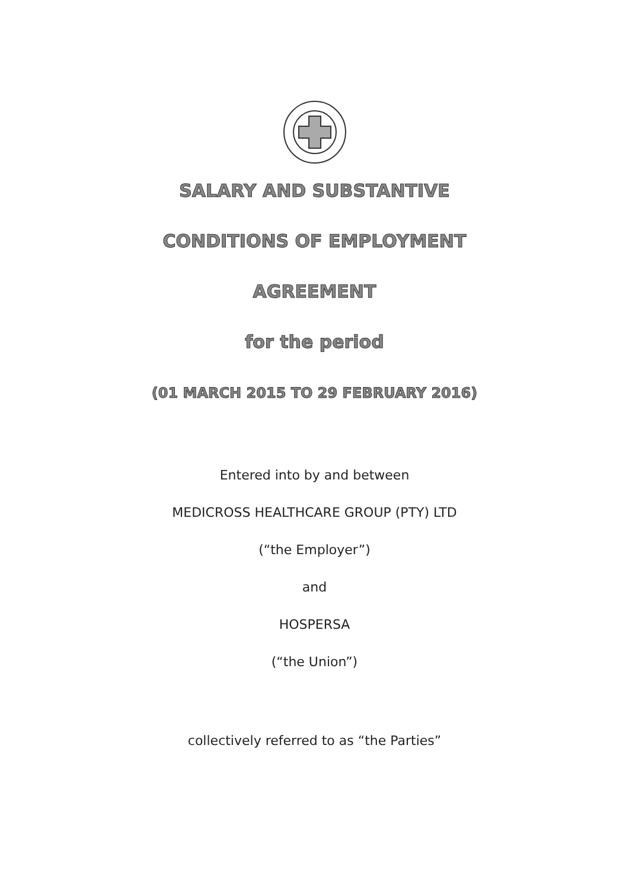SALARY AND SUBSTANTIVE
CONDITIONS OF EMPLOYMENT
AGREEMENT
for the period
(01 MARCH 2015 TO 29 FEBRUARY 2016)
Entered into by and between
MEDICROSS HEALTHCARE GROUP (PTY) LTD
(“the Employer”)
and
HOSPERSA
(“the Union”)
collectively referred to as “the Parties”